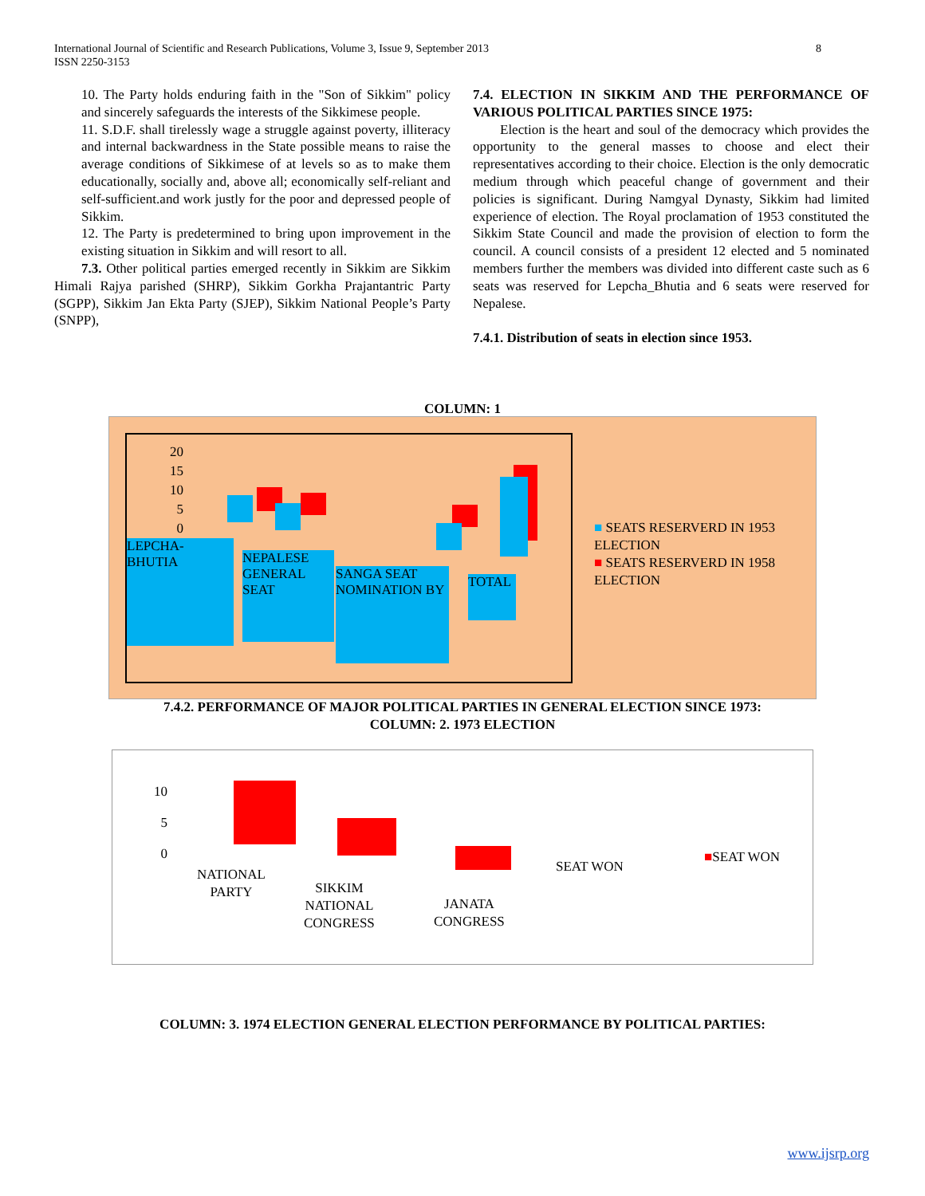International Journal of Scientific and Research Publications, Volume 3, Issue 9, September 2013
ISSN 2250-3153
8
10. The Party holds enduring faith in the "Son of Sikkim" policy and sincerely safeguards the interests of the Sikkimese people.
11. S.D.F. shall tirelessly wage a struggle against poverty, illiteracy and internal backwardness in the State possible means to raise the average conditions of Sikkimese of at levels so as to make them educationally, socially and, above all; economically self-reliant and self-sufficient.and work justly for the poor and depressed people of Sikkim.
12. The Party is predetermined to bring upon improvement in the existing situation in Sikkim and will resort to all.
7.3. Other political parties emerged recently in Sikkim are Sikkim Himali Rajya parished (SHRP), Sikkim Gorkha Prajantantric Party (SGPP), Sikkim Jan Ekta Party (SJEP), Sikkim National People’s Party (SNPP),
7.4. ELECTION IN SIKKIM AND THE PERFORMANCE OF VARIOUS POLITICAL PARTIES SINCE 1975:
Election is the heart and soul of the democracy which provides the opportunity to the general masses to choose and elect their representatives according to their choice. Election is the only democratic medium through which peaceful change of government and their policies is significant. During Namgyal Dynasty, Sikkim had limited experience of election. The Royal proclamation of 1953 constituted the Sikkim State Council and made the provision of election to form the council. A council consists of a president 12 elected and 5 nominated members further the members was divided into different caste such as 6 seats was reserved for Lepcha_Bhutia and 6 seats were reserved for Nepalese.
7.4.1. Distribution of seats in election since 1953.
COLUMN: 1
20
15
10
5
0
LEPCHA-BHUTIA
NEPALESE GENERAL SEAT
SANGA SEAT NOMINATION BY TOTAL
■ SEATS RESERVERD IN 1953
ELECTION
■ SEATS RESERVERD IN 1958
ELECTION
7.4.2. PERFORMANCE OF MAJOR POLITICAL PARTIES IN GENERAL ELECTION SINCE 1973:
COLUMN: 2. 1973 ELECTION
10
5
0
NATIONAL
PARTY
SIKKIM
NATIONAL
CONGRESS
JANATA
CONGRESS
SEAT WON
■SEAT WON
COLUMN: 3. 1974 ELECTION GENERAL ELECTION PERFORMANCE BY POLITICAL PARTIES:
www.ijsrp.org